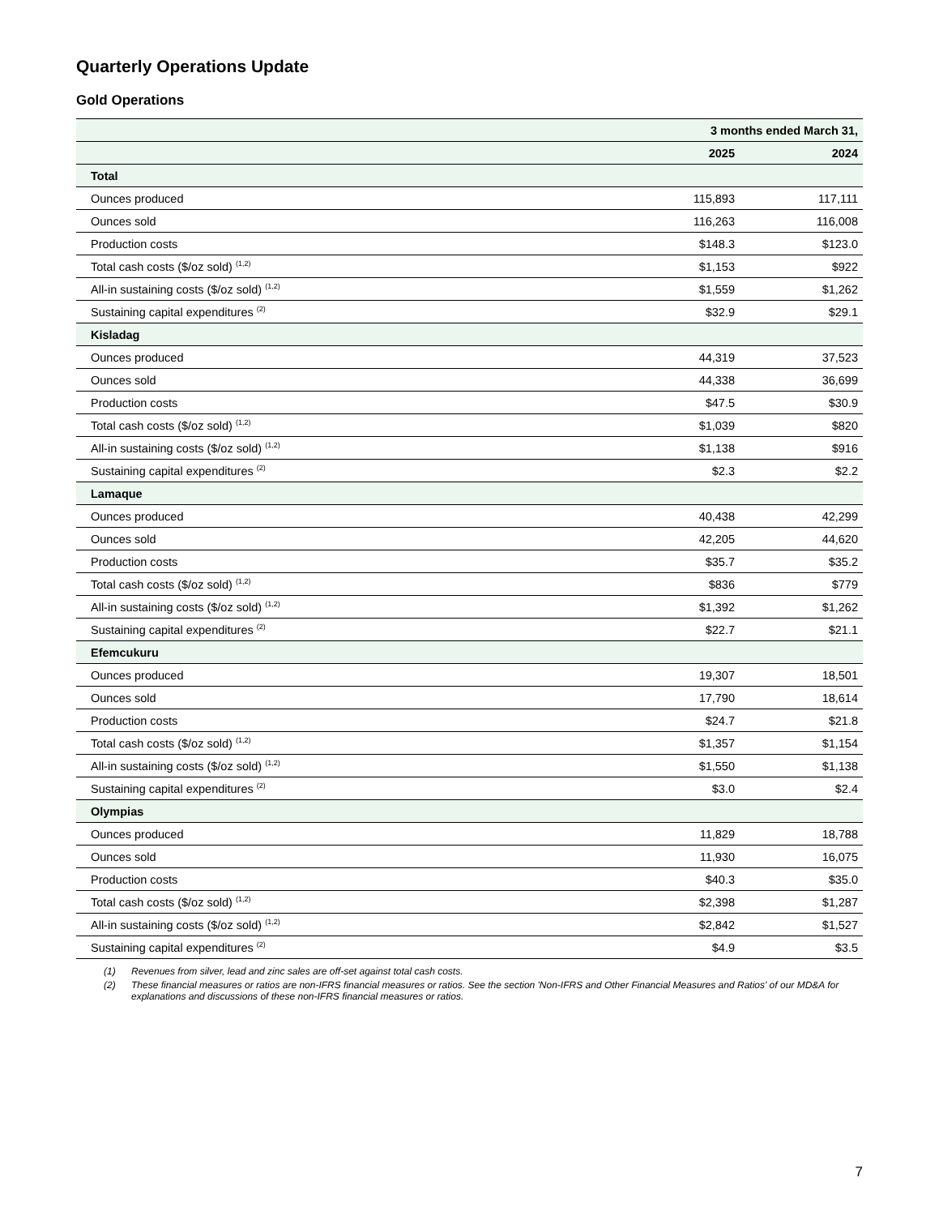Quarterly Operations Update
Gold Operations
| | 3 months ended March 31, | |
| --- | --- | --- |
| | 2025 | 2024 |
| Total | | |
| Ounces produced | 115,893 | 117,111 |
| Ounces sold | 116,263 | 116,008 |
| Production costs | $148.3 | $123.0 |
| Total cash costs ($/oz sold) <sup>(1,2)</sup> | $1,153 | $922 |
| All-in sustaining costs ($/oz sold) <sup>(1,2)</sup> | $1,559 | $1,262 |
| Sustaining capital expenditures <sup>(2)</sup> | $32.9 | $29.1 |
| Kisladag | | |
| Ounces produced | 44,319 | 37,523 |
| Ounces sold | 44,338 | 36,699 |
| Production costs | $47.5 | $30.9 |
| Total cash costs ($/oz sold) <sup>(1,2)</sup> | $1,039 | $820 |
| All-in sustaining costs ($/oz sold) <sup>(1,2)</sup> | $1,138 | $916 |
| Sustaining capital expenditures <sup>(2)</sup> | $2.3 | $2.2 |
| Lamaque | | |
| Ounces produced | 40,438 | 42,299 |
| Ounces sold | 42,205 | 44,620 |
| Production costs | $35.7 | $35.2 |
| Total cash costs ($/oz sold) <sup>(1,2)</sup> | $836 | $779 |
| All-in sustaining costs ($/oz sold) <sup>(1,2)</sup> | $1,392 | $1,262 |
| Sustaining capital expenditures <sup>(2)</sup> | $22.7 | $21.1 |
| Efemcukuru | | |
| Ounces produced | 19,307 | 18,501 |
| Ounces sold | 17,790 | 18,614 |
| Production costs | $24.7 | $21.8 |
| Total cash costs ($/oz sold) <sup>(1,2)</sup> | $1,357 | $1,154 |
| All-in sustaining costs ($/oz sold) <sup>(1,2)</sup> | $1,550 | $1,138 |
| Sustaining capital expenditures <sup>(2)</sup> | $3.0 | $2.4 |
| Olympias | | |
| Ounces produced | 11,829 | 18,788 |
| Ounces sold | 11,930 | 16,075 |
| Production costs | $40.3 | $35.0 |
| Total cash costs ($/oz sold) <sup>(1,2)</sup> | $2,398 | $1,287 |
| All-in sustaining costs ($/oz sold) <sup>(1,2)</sup> | $2,842 | $1,527 |
| Sustaining capital expenditures <sup>(2)</sup> | $4.9 | $3.5 |
(1) Revenues from silver, lead and zinc sales are off-set against total cash costs.
(2) These financial measures or ratios are non-IFRS financial measures or ratios. See the section 'Non-IFRS and Other Financial Measures and Ratios' of our MD&A for explanations and discussions of these non-IFRS financial measures or ratios.
7